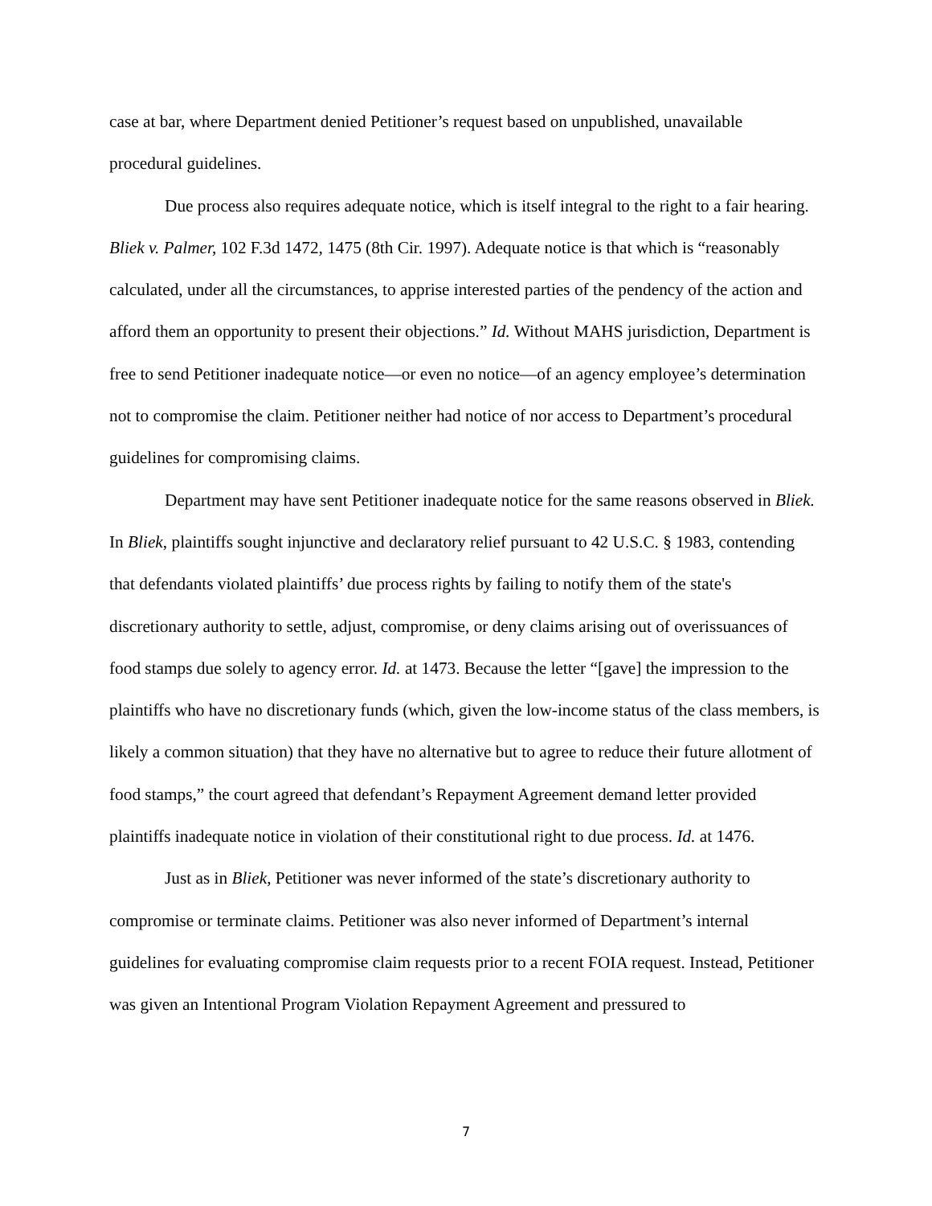case at bar, where Department denied Petitioner’s request based on unpublished, unavailable procedural guidelines.
Due process also requires adequate notice, which is itself integral to the right to a fair hearing. Bliek v. Palmer, 102 F.3d 1472, 1475 (8th Cir. 1997). Adequate notice is that which is “reasonably calculated, under all the circumstances, to apprise interested parties of the pendency of the action and afford them an opportunity to present their objections.” Id. Without MAHS jurisdiction, Department is free to send Petitioner inadequate notice—or even no notice—of an agency employee’s determination not to compromise the claim. Petitioner neither had notice of nor access to Department’s procedural guidelines for compromising claims.
Department may have sent Petitioner inadequate notice for the same reasons observed in Bliek. In Bliek, plaintiffs sought injunctive and declaratory relief pursuant to 42 U.S.C. § 1983, contending that defendants violated plaintiffs’ due process rights by failing to notify them of the state's discretionary authority to settle, adjust, compromise, or deny claims arising out of overissuances of food stamps due solely to agency error. Id. at 1473. Because the letter “[gave] the impression to the plaintiffs who have no discretionary funds (which, given the low-income status of the class members, is likely a common situation) that they have no alternative but to agree to reduce their future allotment of food stamps,” the court agreed that defendant’s Repayment Agreement demand letter provided plaintiffs inadequate notice in violation of their constitutional right to due process. Id. at 1476.
Just as in Bliek, Petitioner was never informed of the state’s discretionary authority to compromise or terminate claims. Petitioner was also never informed of Department’s internal guidelines for evaluating compromise claim requests prior to a recent FOIA request. Instead, Petitioner was given an Intentional Program Violation Repayment Agreement and pressured to
7